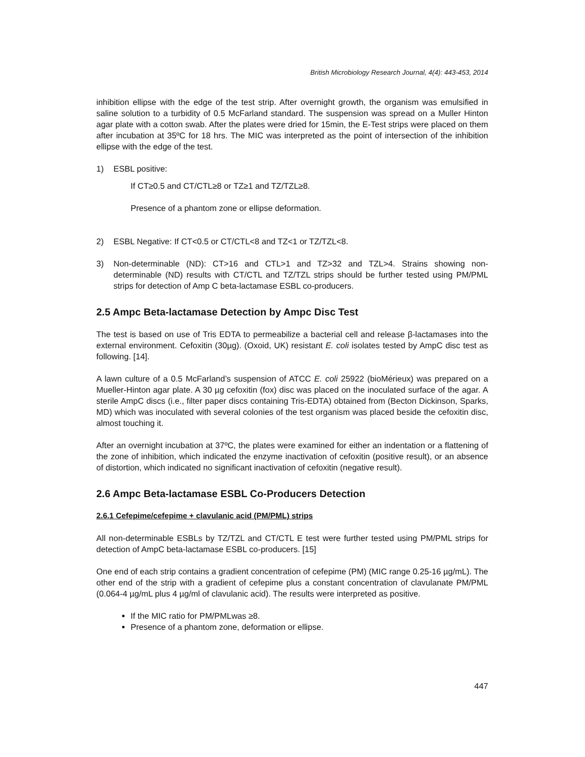British Microbiology Research Journal, 4(4): 443-453, 2014
inhibition ellipse with the edge of the test strip. After overnight growth, the organism was emulsified in saline solution to a turbidity of 0.5 McFarland standard. The suspension was spread on a Muller Hinton agar plate with a cotton swab. After the plates were dried for 15min, the E-Test strips were placed on them after incubation at 35ºC for 18 hrs. The MIC was interpreted as the point of intersection of the inhibition ellipse with the edge of the test.
1) ESBL positive:
If CT≥0.5 and CT/CTL≥8 or TZ≥1 and TZ/TZL≥8.
Presence of a phantom zone or ellipse deformation.
2) ESBL Negative: If CT<0.5 or CT/CTL<8 and TZ<1 or TZ/TZL<8.
3) Non-determinable (ND): CT>16 and CTL>1 and TZ>32 and TZL>4. Strains showing non-determinable (ND) results with CT/CTL and TZ/TZL strips should be further tested using PM/PML strips for detection of Amp C beta-lactamase ESBL co-producers.
2.5 Ampc Beta-lactamase Detection by Ampc Disc Test
The test is based on use of Tris EDTA to permeabilize a bacterial cell and release β-lactamases into the external environment. Cefoxitin (30µg). (Oxoid, UK) resistant E. coli isolates tested by AmpC disc test as following. [14].
A lawn culture of a 0.5 McFarland’s suspension of ATCC E. coli 25922 (bioMérieux) was prepared on a Mueller-Hinton agar plate. A 30 µg cefoxitin (fox) disc was placed on the inoculated surface of the agar. A sterile AmpC discs (i.e., filter paper discs containing Tris-EDTA) obtained from (Becton Dickinson, Sparks, MD) which was inoculated with several colonies of the test organism was placed beside the cefoxitin disc, almost touching it.
After an overnight incubation at 37ºC, the plates were examined for either an indentation or a flattening of the zone of inhibition, which indicated the enzyme inactivation of cefoxitin (positive result), or an absence of distortion, which indicated no significant inactivation of cefoxitin (negative result).
2.6 Ampc Beta-lactamase ESBL Co-Producers Detection
2.6.1 Cefepime/cefepime + clavulanic acid (PM/PML) strips
All non-determinable ESBLs by TZ/TZL and CT/CTL E test were further tested using PM/PML strips for detection of AmpC beta-lactamase ESBL co-producers. [15]
One end of each strip contains a gradient concentration of cefepime (PM) (MIC range 0.25-16 µg/mL). The other end of the strip with a gradient of cefepime plus a constant concentration of clavulanate PM/PML (0.064-4 µg/mL plus 4 µg/ml of clavulanic acid). The results were interpreted as positive.
If the MIC ratio for PM/PMLwas ≥8.
Presence of a phantom zone, deformation or ellipse.
447